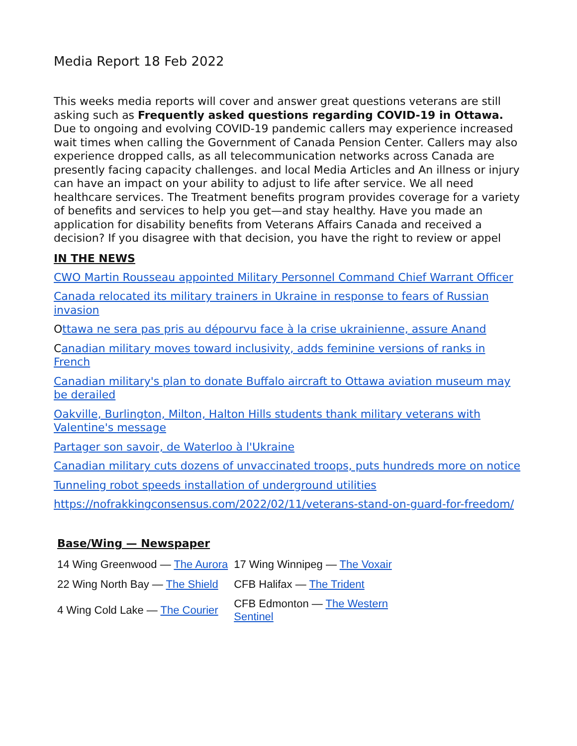Media Report 18 Feb 2022
This weeks media reports will cover and answer great questions veterans are still asking such as Frequently asked questions regarding COVID-19 in Ottawa. Due to ongoing and evolving COVID-19 pandemic callers may experience increased wait times when calling the Government of Canada Pension Center. Callers may also experience dropped calls, as all telecommunication networks across Canada are presently facing capacity challenges. and local Media Articles and An illness or injury can have an impact on your ability to adjust to life after service. We all need healthcare services. The Treatment benefits program provides coverage for a variety of benefits and services to help you get—and stay healthy. Have you made an application for disability benefits from Veterans Affairs Canada and received a decision? If you disagree with that decision, you have the right to review or appel
IN THE NEWS
CWO Martin Rousseau appointed Military Personnel Command Chief Warrant Officer
Canada relocated its military trainers in Ukraine in response to fears of Russian invasion
Ottawa ne sera pas pris au dépourvu face à la crise ukrainienne, assure Anand
Canadian military moves toward inclusivity, adds feminine versions of ranks in French
Canadian military's plan to donate Buffalo aircraft to Ottawa aviation museum may be derailed
Oakville, Burlington, Milton, Halton Hills students thank military veterans with Valentine's message
Partager son savoir, de Waterloo à l'Ukraine
Canadian military cuts dozens of unvaccinated troops, puts hundreds more on notice
Tunneling robot speeds installation of underground utilities
https://nofrakkingconsensus.com/2022/02/11/veterans-stand-on-guard-for-freedom/
Base/Wing — Newspaper
| 14 Wing Greenwood — The Aurora | 17 Wing Winnipeg — The Voxair |
| 22 Wing North Bay — The Shield | CFB Halifax — The Trident |
| 4 Wing Cold Lake — The Courier | CFB Edmonton — The Western Sentinel |